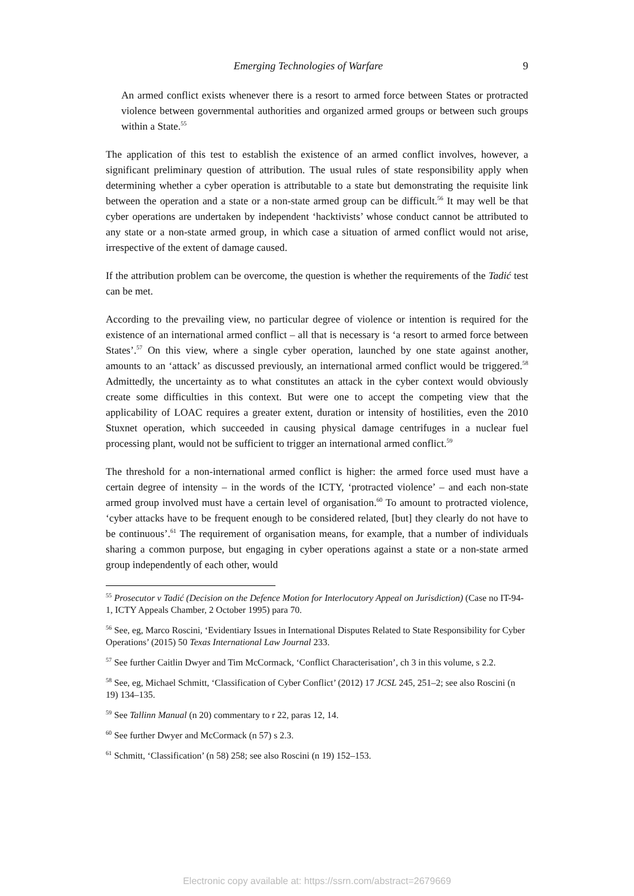Emerging Technologies of Warfare 9
An armed conflict exists whenever there is a resort to armed force between States or protracted violence between governmental authorities and organized armed groups or between such groups within a State.<sup>55</sup>
The application of this test to establish the existence of an armed conflict involves, however, a significant preliminary question of attribution. The usual rules of state responsibility apply when determining whether a cyber operation is attributable to a state but demonstrating the requisite link between the operation and a state or a non-state armed group can be difficult.<sup>56</sup> It may well be that cyber operations are undertaken by independent ‘hacktivists’ whose conduct cannot be attributed to any state or a non-state armed group, in which case a situation of armed conflict would not arise, irrespective of the extent of damage caused.
If the attribution problem can be overcome, the question is whether the requirements of the Tadić test can be met.
According to the prevailing view, no particular degree of violence or intention is required for the existence of an international armed conflict – all that is necessary is ‘a resort to armed force between States’.<sup>57</sup> On this view, where a single cyber operation, launched by one state against another, amounts to an ‘attack’ as discussed previously, an international armed conflict would be triggered.<sup>58</sup> Admittedly, the uncertainty as to what constitutes an attack in the cyber context would obviously create some difficulties in this context. But were one to accept the competing view that the applicability of LOAC requires a greater extent, duration or intensity of hostilities, even the 2010 Stuxnet operation, which succeeded in causing physical damage centrifuges in a nuclear fuel processing plant, would not be sufficient to trigger an international armed conflict.<sup>59</sup>
The threshold for a non-international armed conflict is higher: the armed force used must have a certain degree of intensity – in the words of the ICTY, ‘protracted violence’ – and each non-state armed group involved must have a certain level of organisation.<sup>60</sup> To amount to protracted violence, ‘cyber attacks have to be frequent enough to be considered related, [but] they clearly do not have to be continuous’.<sup>61</sup> The requirement of organisation means, for example, that a number of individuals sharing a common purpose, but engaging in cyber operations against a state or a non-state armed group independently of each other, would
<sup>55</sup> Prosecutor v Tadić (Decision on the Defence Motion for Interlocutory Appeal on Jurisdiction) (Case no IT-94-1, ICTY Appeals Chamber, 2 October 1995) para 70.
<sup>56</sup> See, eg, Marco Roscini, ‘Evidentiary Issues in International Disputes Related to State Responsibility for Cyber Operations’ (2015) 50 Texas International Law Journal 233.
<sup>57</sup> See further Caitlin Dwyer and Tim McCormack, ‘Conflict Characterisation’, ch 3 in this volume, s 2.2.
<sup>58</sup> See, eg, Michael Schmitt, ‘Classification of Cyber Conflict’ (2012) 17 JCSL 245, 251–2; see also Roscini (n 19) 134–135.
<sup>59</sup> See Tallinn Manual (n 20) commentary to r 22, paras 12, 14.
<sup>60</sup> See further Dwyer and McCormack (n 57) s 2.3.
<sup>61</sup> Schmitt, ‘Classification’ (n 58) 258; see also Roscini (n 19) 152–153.
Electronic copy available at: https://ssrn.com/abstract=2679669